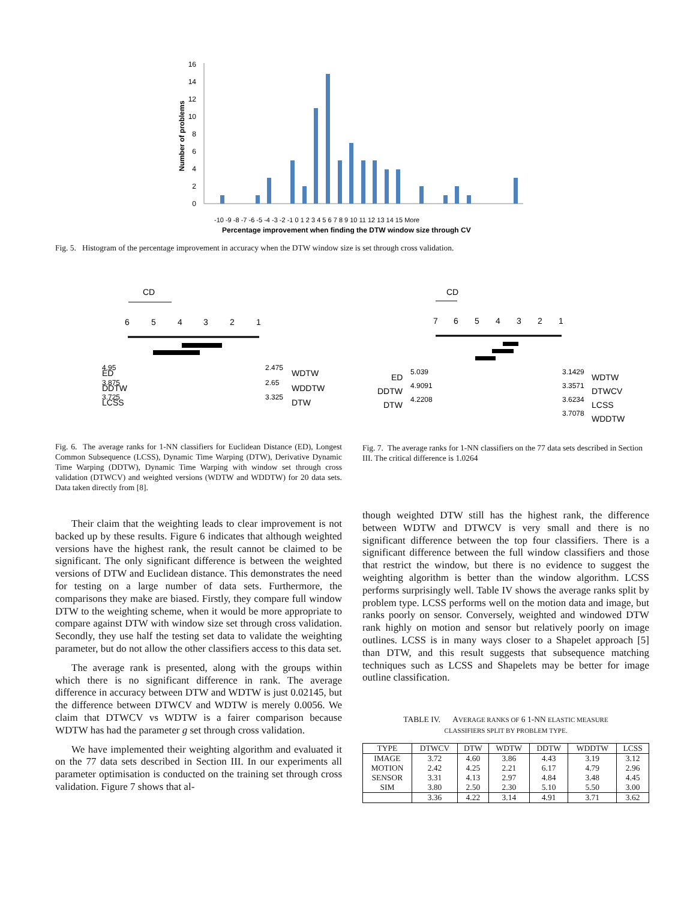Number of problems
0
2
4
6
8
10
12
14
16
Percentage improvement when finding the DTW window size through CV
-10 -9 -8 -7 -6 -5 -4 -3 -2 -1 0 1 2 3 4 5 6 7 8 9 10 11 12 13 14 15 More
Fig. 5. Histogram of the percentage improvement in accuracy when the DTW window size is set through cross validation.
CD
6
5
4
3
2
1
ED
DDTW
LCSS
4.95
3.875
3.725
2.475
2.65
3.325
WDTW
WDDTW
DTW
Fig. 6. The average ranks for 1-NN classifiers for Euclidean Distance (ED), Longest Common Subsequence (LCSS), Dynamic Time Warping (DTW), Derivative Dynamic Time Warping (DDTW), Dynamic Time Warping with window set through cross validation (DTWCV) and weighted versions (WDTW and WDDTW) for 20 data sets. Data taken directly from [8].
CD
7
6
5
4
3
2
1
ED
DDTW
DTW
5.039
4.9091
4.2208
3.1429
3.3571
3.6234
3.7078
WDTW
DTWCV
LCSS
WDDTW
Fig. 7. The average ranks for 1-NN classifiers on the 77 data sets described in Section III. The critical difference is 1.0264
Their claim that the weighting leads to clear improvement is not backed up by these results. Figure 6 indicates that although weighted versions have the highest rank, the result cannot be claimed to be significant. The only significant difference is between the weighted versions of DTW and Euclidean distance. This demonstrates the need for testing on a large number of data sets. Furthermore, the comparisons they make are biased. Firstly, they compare full window DTW to the weighting scheme, when it would be more appropriate to compare against DTW with window size set through cross validation. Secondly, they use half the testing set data to validate the weighting parameter, but do not allow the other classifiers access to this data set.
The average rank is presented, along with the groups within which there is no significant difference in rank. The average difference in accuracy between DTW and WDTW is just 0.02145, but the difference between DTWCV and WDTW is merely 0.0056. We claim that DTWCV vs WDTW is a fairer comparison because WDTW has had the parameter g set through cross validation.
We have implemented their weighting algorithm and evaluated it on the 77 data sets described in Section III. In our experiments all parameter optimisation is conducted on the training set through cross validation. Figure 7 shows that al-
though weighted DTW still has the highest rank, the difference between WDTW and DTWCV is very small and there is no significant difference between the top four classifiers. There is a significant difference between the full window classifiers and those that restrict the window, but there is no evidence to suggest the weighting algorithm is better than the window algorithm. LCSS performs surprisingly well. Table IV shows the average ranks split by problem type. LCSS performs well on the motion data and image, but ranks poorly on sensor. Conversely, weighted and windowed DTW rank highly on motion and sensor but relatively poorly on image outlines. LCSS is in many ways closer to a Shapelet approach [5] than DTW, and this result suggests that subsequence matching techniques such as LCSS and Shapelets may be better for image outline classification.
TABLE IV. AVERAGE RANKS OF 6 1-NN ELASTIC MEASURE
CLASSIFIERS SPLIT BY PROBLEM TYPE.
| TYPE | DTWCV | DTW | WDTW | DDTW | WDDTW | LCSS |
| --- | --- | --- | --- | --- | --- | --- |
| IMAGE | 3.72 | 4.60 | 3.86 | 4.43 | 3.19 | 3.12 |
| MOTION | 2.42 | 4.25 | 2.21 | 6.17 | 4.79 | 2.96 |
| SENSOR | 3.31 | 4.13 | 2.97 | 4.84 | 3.48 | 4.45 |
| SIM | 3.80 | 2.50 | 2.30 | 5.10 | 5.50 | 3.00 |
| | 3.36 | 4.22 | 3.14 | 4.91 | 3.71 | 3.62 |